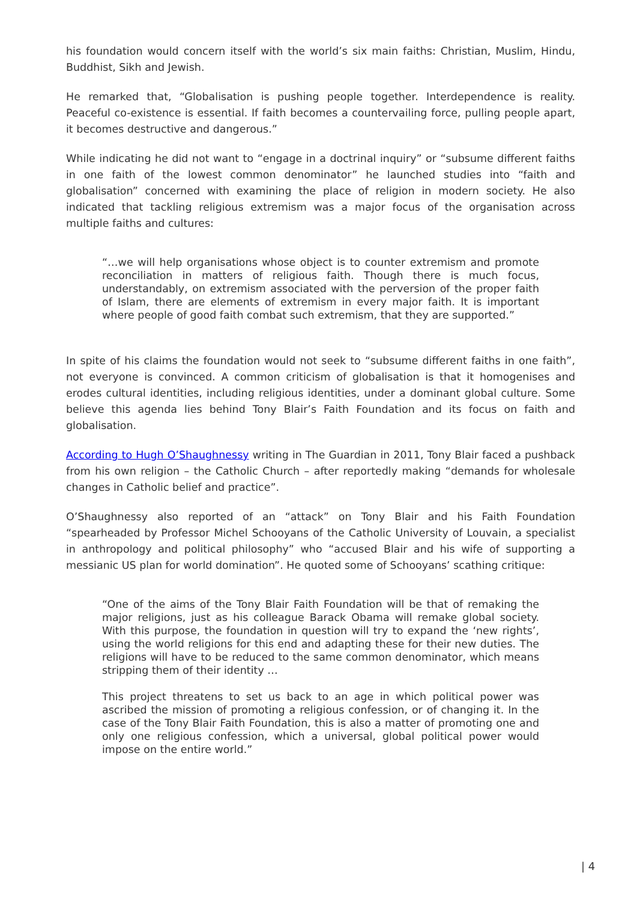his foundation would concern itself with the world’s six main faiths: Christian, Muslim, Hindu, Buddhist, Sikh and Jewish.
He remarked that, “Globalisation is pushing people together. Interdependence is reality. Peaceful co-existence is essential. If faith becomes a countervailing force, pulling people apart, it becomes destructive and dangerous.”
While indicating he did not want to “engage in a doctrinal inquiry” or “subsume different faiths in one faith of the lowest common denominator” he launched studies into “faith and globalisation” concerned with examining the place of religion in modern society. He also indicated that tackling religious extremism was a major focus of the organisation across multiple faiths and cultures:
“…we will help organisations whose object is to counter extremism and promote reconciliation in matters of religious faith. Though there is much focus, understandably, on extremism associated with the perversion of the proper faith of Islam, there are elements of extremism in every major faith. It is important where people of good faith combat such extremism, that they are supported.”
In spite of his claims the foundation would not seek to “subsume different faiths in one faith”, not everyone is convinced. A common criticism of globalisation is that it homogenises and erodes cultural identities, including religious identities, under a dominant global culture. Some believe this agenda lies behind Tony Blair’s Faith Foundation and its focus on faith and globalisation.
According to Hugh O’Shaughnessy writing in The Guardian in 2011, Tony Blair faced a pushback from his own religion – the Catholic Church – after reportedly making “demands for wholesale changes in Catholic belief and practice”.
O’Shaughnessy also reported of an “attack” on Tony Blair and his Faith Foundation “spearheaded by Professor Michel Schooyans of the Catholic University of Louvain, a specialist in anthropology and political philosophy” who “accused Blair and his wife of supporting a messianic US plan for world domination”. He quoted some of Schooyans’ scathing critique:
“One of the aims of the Tony Blair Faith Foundation will be that of remaking the major religions, just as his colleague Barack Obama will remake global society. With this purpose, the foundation in question will try to expand the ‘new rights’, using the world religions for this end and adapting these for their new duties. The religions will have to be reduced to the same common denominator, which means stripping them of their identity …
This project threatens to set us back to an age in which political power was ascribed the mission of promoting a religious confession, or of changing it. In the case of the Tony Blair Faith Foundation, this is also a matter of promoting one and only one religious confession, which a universal, global political power would impose on the entire world.”
| 4